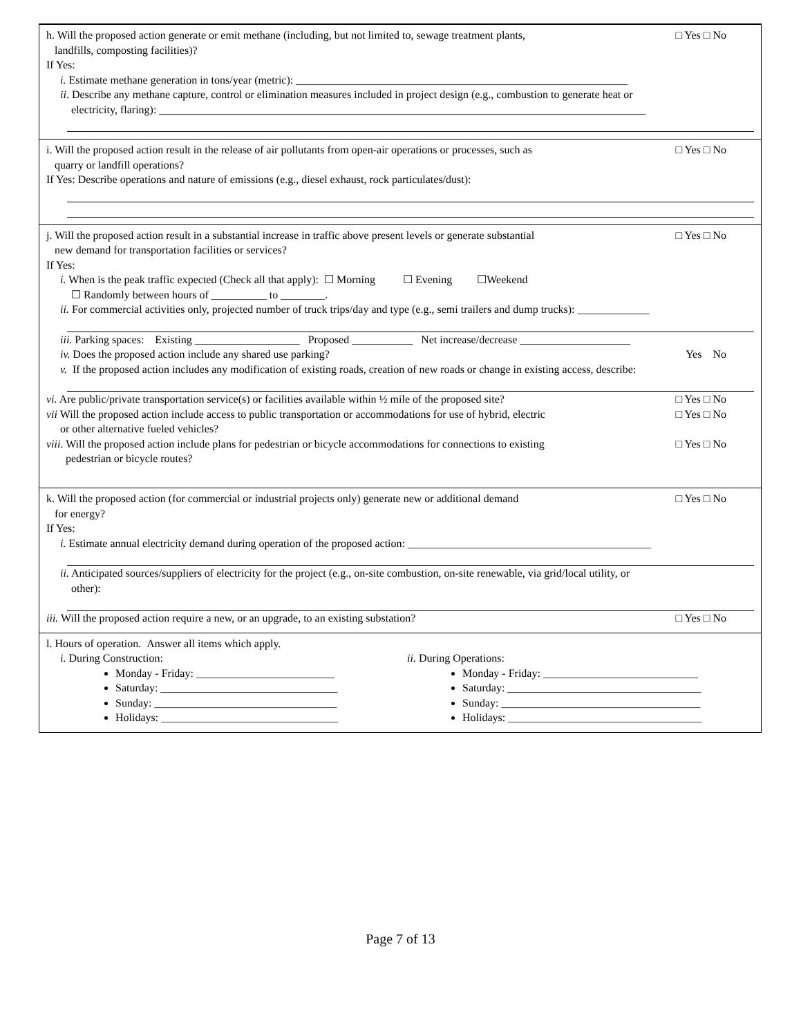h. Will the proposed action generate or emit methane (including, but not limited to, sewage treatment plants,
landfills, composting facilities)? □ Yes □ No
If Yes:
i. Estimate methane generation in tons/year (metric): ____________________________________________________________
ii. Describe any methane capture, control or elimination measures included in project design (e.g., combustion to generate heat or
electricity, flaring): ________________________________________________________________________________________
i. Will the proposed action result in the release of air pollutants from open-air operations or processes, such as
quarry or landfill operations? □ Yes □ No
If Yes: Describe operations and nature of emissions (e.g., diesel exhaust, rock particulates/dust):
j. Will the proposed action result in a substantial increase in traffic above present levels or generate substantial
new demand for transportation facilities or services? □ Yes □ No
If Yes:
i. When is the peak traffic expected (Check all that apply): ☐ Morning ☐ Evening ☐Weekend
☐ Randomly between hours of __________ to ________.
ii. For commercial activities only, projected number of truck trips/day and type (e.g., semi trailers and dump trucks): _____________
iii. Parking spaces: Existing ___________________ Proposed ___________ Net increase/decrease ____________________
iv. Does the proposed action include any shared use parking? Yes No
v. If the proposed action includes any modification of existing roads, creation of new roads or change in existing access, describe:
vi. Are public/private transportation service(s) or facilities available within ½ mile of the proposed site? □ Yes □ No
vii Will the proposed action include access to public transportation or accommodations for use of hybrid, electric
or other alternative fueled vehicles? □ Yes □ No
viii. Will the proposed action include plans for pedestrian or bicycle accommodations for connections to existing
pedestrian or bicycle routes? □ Yes □ No
k. Will the proposed action (for commercial or industrial projects only) generate new or additional demand
for energy? □ Yes □ No
If Yes:
i. Estimate annual electricity demand during operation of the proposed action: ____________________________________________
ii. Anticipated sources/suppliers of electricity for the project (e.g., on-site combustion, on-site renewable, via grid/local utility, or
other):
iii. Will the proposed action require a new, or an upgrade, to an existing substation? □ Yes □ No
l. Hours of operation. Answer all items which apply.
i. During Construction:
Monday - Friday: _________________________
Saturday: ________________________________
Sunday: _________________________________
Holidays: ________________________________
ii. During Operations:
Monday - Friday: ____________________________
Saturday: ___________________________________
Sunday: ____________________________________
Holidays: ___________________________________
Page 7 of 13